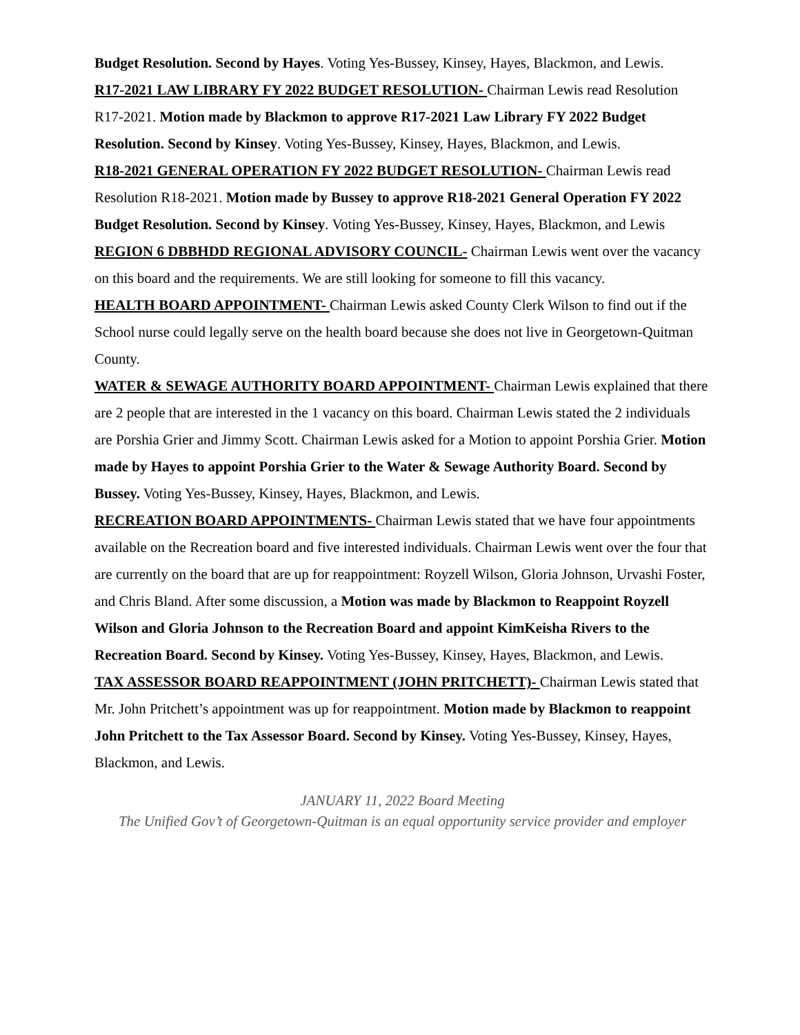Budget Resolution. Second by Hayes. Voting Yes-Bussey, Kinsey, Hayes, Blackmon, and Lewis.
R17-2021 LAW LIBRARY FY 2022 BUDGET RESOLUTION- Chairman Lewis read Resolution R17-2021. Motion made by Blackmon to approve R17-2021 Law Library FY 2022 Budget Resolution. Second by Kinsey. Voting Yes-Bussey, Kinsey, Hayes, Blackmon, and Lewis.
R18-2021 GENERAL OPERATION FY 2022 BUDGET RESOLUTION- Chairman Lewis read Resolution R18-2021. Motion made by Bussey to approve R18-2021 General Operation FY 2022 Budget Resolution. Second by Kinsey. Voting Yes-Bussey, Kinsey, Hayes, Blackmon, and Lewis
REGION 6 DBBHDD REGIONAL ADVISORY COUNCIL- Chairman Lewis went over the vacancy on this board and the requirements. We are still looking for someone to fill this vacancy.
HEALTH BOARD APPOINTMENT- Chairman Lewis asked County Clerk Wilson to find out if the School nurse could legally serve on the health board because she does not live in Georgetown-Quitman County.
WATER & SEWAGE AUTHORITY BOARD APPOINTMENT- Chairman Lewis explained that there are 2 people that are interested in the 1 vacancy on this board. Chairman Lewis stated the 2 individuals are Porshia Grier and Jimmy Scott. Chairman Lewis asked for a Motion to appoint Porshia Grier. Motion made by Hayes to appoint Porshia Grier to the Water & Sewage Authority Board. Second by Bussey. Voting Yes-Bussey, Kinsey, Hayes, Blackmon, and Lewis.
RECREATION BOARD APPOINTMENTS- Chairman Lewis stated that we have four appointments available on the Recreation board and five interested individuals. Chairman Lewis went over the four that are currently on the board that are up for reappointment: Royzell Wilson, Gloria Johnson, Urvashi Foster, and Chris Bland. After some discussion, a Motion was made by Blackmon to Reappoint Royzell Wilson and Gloria Johnson to the Recreation Board and appoint KimKeisha Rivers to the Recreation Board. Second by Kinsey. Voting Yes-Bussey, Kinsey, Hayes, Blackmon, and Lewis.
TAX ASSESSOR BOARD REAPPOINTMENT (JOHN PRITCHETT)- Chairman Lewis stated that Mr. John Pritchett’s appointment was up for reappointment. Motion made by Blackmon to reappoint John Pritchett to the Tax Assessor Board. Second by Kinsey. Voting Yes-Bussey, Kinsey, Hayes, Blackmon, and Lewis.
JANUARY 11, 2022 Board Meeting
The Unified Gov’t of Georgetown-Quitman is an equal opportunity service provider and employer